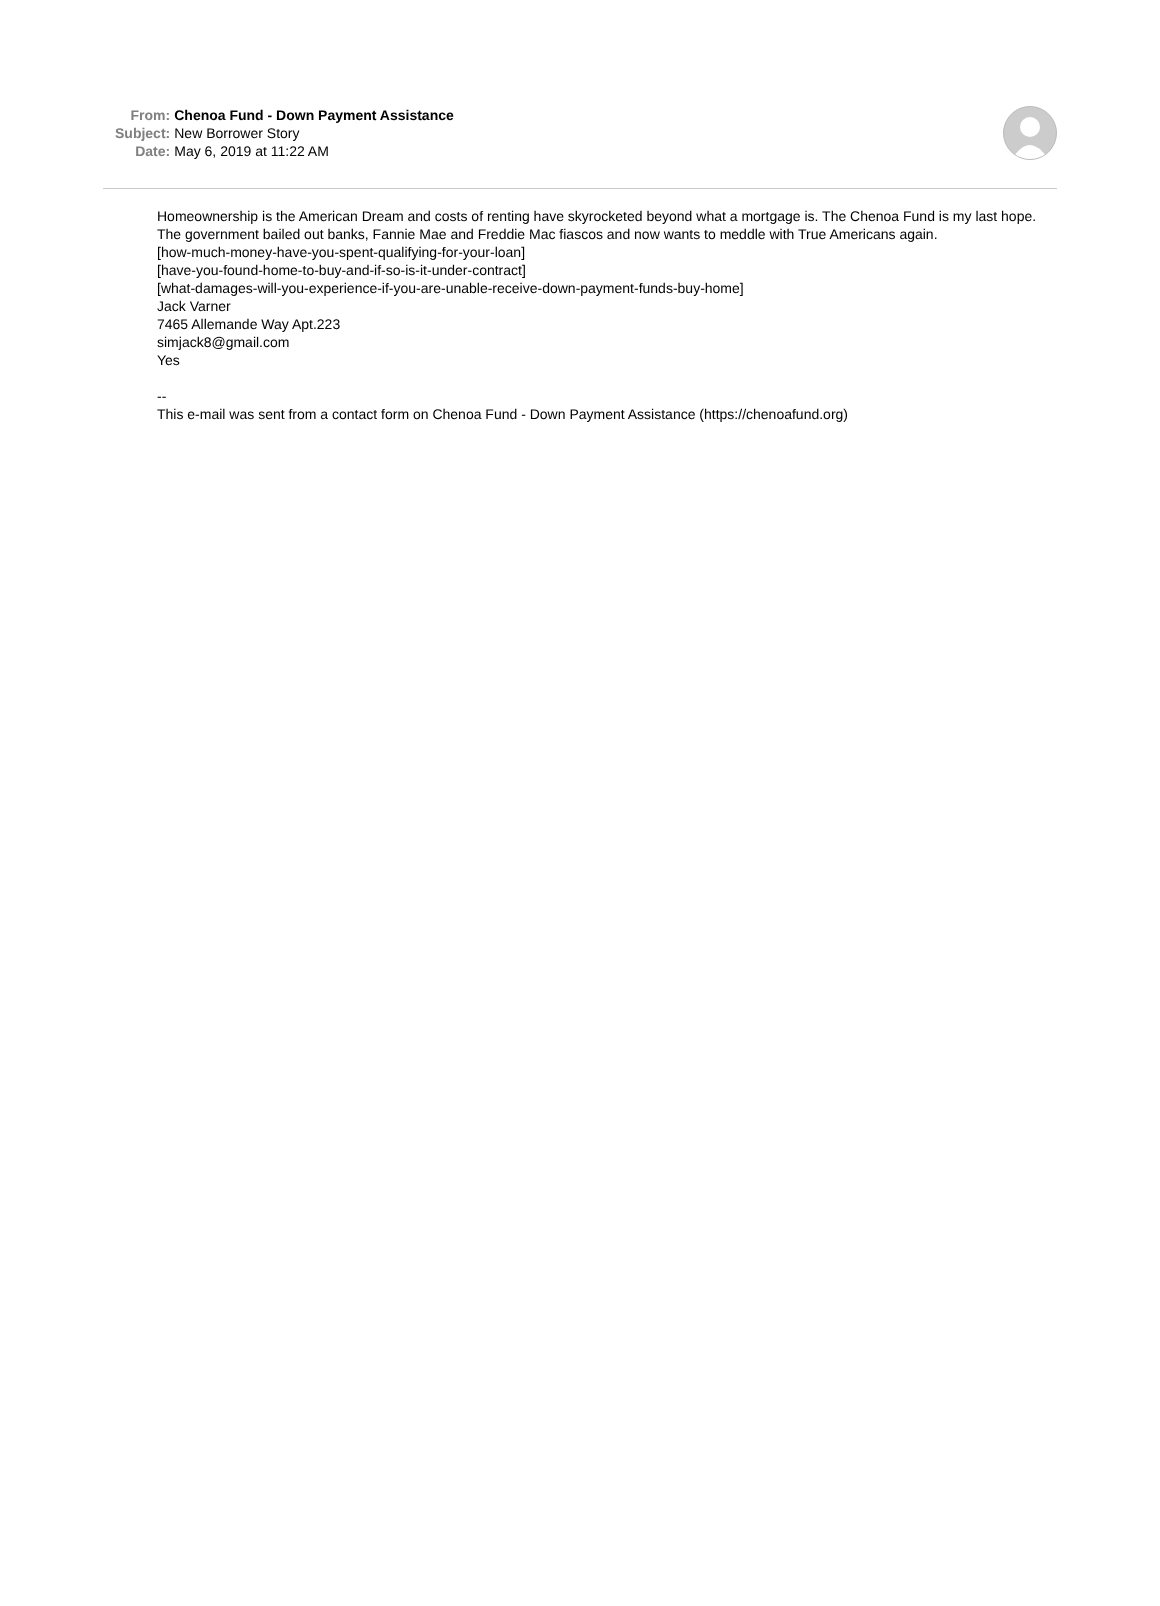| From: | Chenoa Fund - Down Payment Assistance |
| Subject: | New Borrower Story |
| Date: | May 6, 2019 at 11:22 AM |
Homeownership is the American Dream and costs of renting have skyrocketed beyond what a mortgage is. The Chenoa Fund is my last hope. The government bailed out banks, Fannie Mae and Freddie Mac fiascos and now wants to meddle with True Americans again.
[how-much-money-have-you-spent-qualifying-for-your-loan]
[have-you-found-home-to-buy-and-if-so-is-it-under-contract]
[what-damages-will-you-experience-if-you-are-unable-receive-down-payment-funds-buy-home]
Jack Varner
7465 Allemande Way Apt.223
simjack8@gmail.com
Yes
--
This e-mail was sent from a contact form on Chenoa Fund - Down Payment Assistance (https://chenoafund.org)